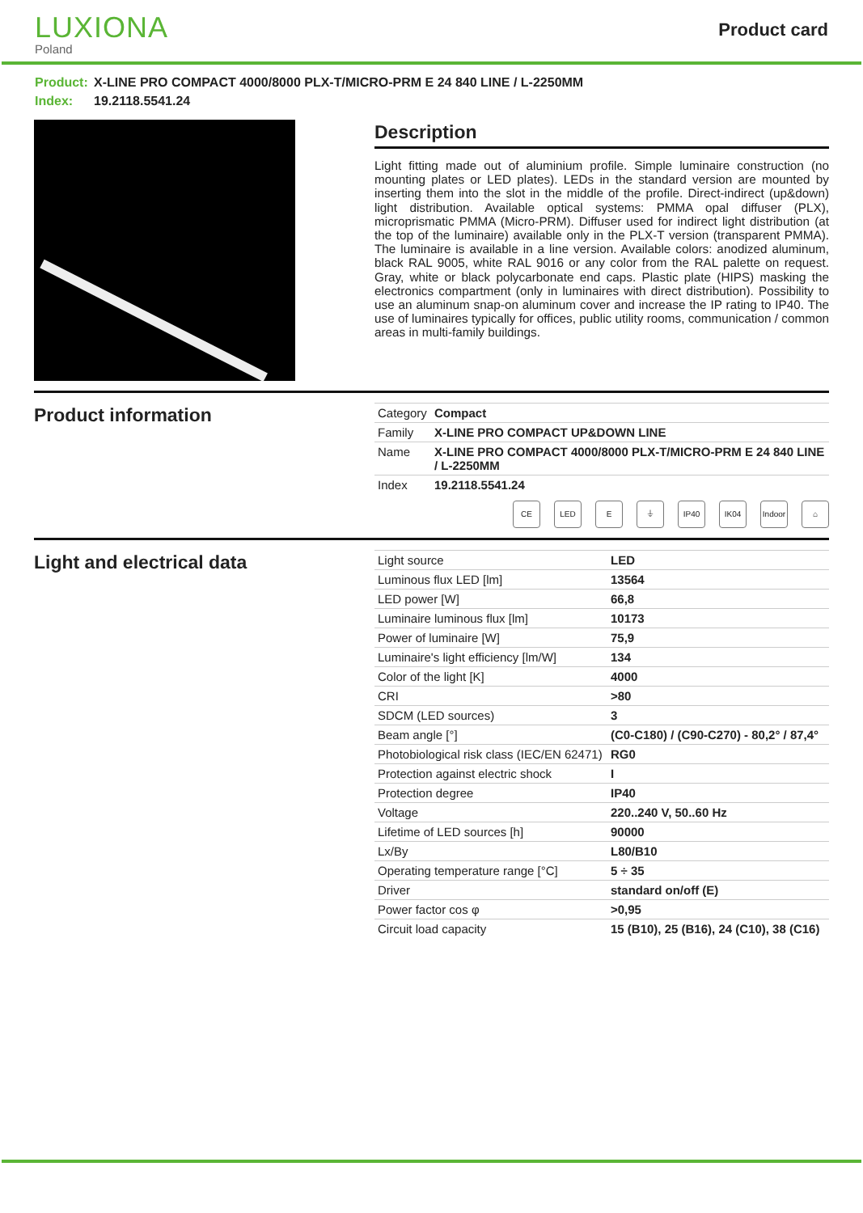LUXIONA
Poland
Product card
Product: X-LINE PRO COMPACT 4000/8000 PLX-T/MICRO-PRM E 24 840 LINE / L-2250MM
Index: 19.2118.5541.24
Description
Light fitting made out of aluminium profile. Simple luminaire construction (no mounting plates or LED plates). LEDs in the standard version are mounted by inserting them into the slot in the middle of the profile. Direct-indirect (up&down) light distribution. Available optical systems: PMMA opal diffuser (PLX), microprismatic PMMA (Micro-PRM). Diffuser used for indirect light distribution (at the top of the luminaire) available only in the PLX-T version (transparent PMMA). The luminaire is available in a line version. Available colors: anodized aluminum, black RAL 9005, white RAL 9016 or any color from the RAL palette on request. Gray, white or black polycarbonate end caps. Plastic plate (HIPS) masking the electronics compartment (only in luminaires with direct distribution). Possibility to use an aluminum snap-on aluminum cover and increase the IP rating to IP40. The use of luminaires typically for offices, public utility rooms, communication / common areas in multi-family buildings.
Product information
| Category | Compact |
| Family | X-LINE PRO COMPACT UP&DOWN LINE |
| Name | X-LINE PRO COMPACT 4000/8000 PLX-T/MICRO-PRM E 24 840 LINE / L-2250MM |
| Index | 19.2118.5541.24 |
CE LED E ⏚ IP40 IK04 Indoor
⌂
Light and electrical data
| Light source | LED |
| Luminous flux LED [lm] | 13564 |
| LED power [W] | 66,8 |
| Luminaire luminous flux [lm] | 10173 |
| Power of luminaire [W] | 75,9 |
| Luminaire's light efficiency [lm/W] | 134 |
| Color of the light [K] | 4000 |
| CRI | >80 |
| SDCM (LED sources) | 3 |
| Beam angle [°] | (C0-C180) / (C90-C270) - 80,2° / 87,4° |
| Photobiological risk class (IEC/EN 62471) | RG0 |
| Protection against electric shock | I |
| Protection degree | IP40 |
| Voltage | 220..240 V, 50..60 Hz |
| Lifetime of LED sources [h] | 90000 |
| Lx/By | L80/B10 |
| Operating temperature range [°C] | 5 ÷ 35 |
| Driver | standard on/off (E) |
| Power factor cos φ | >0,95 |
| Circuit load capacity | 15 (B10), 25 (B16), 24 (C10), 38 (C16) |